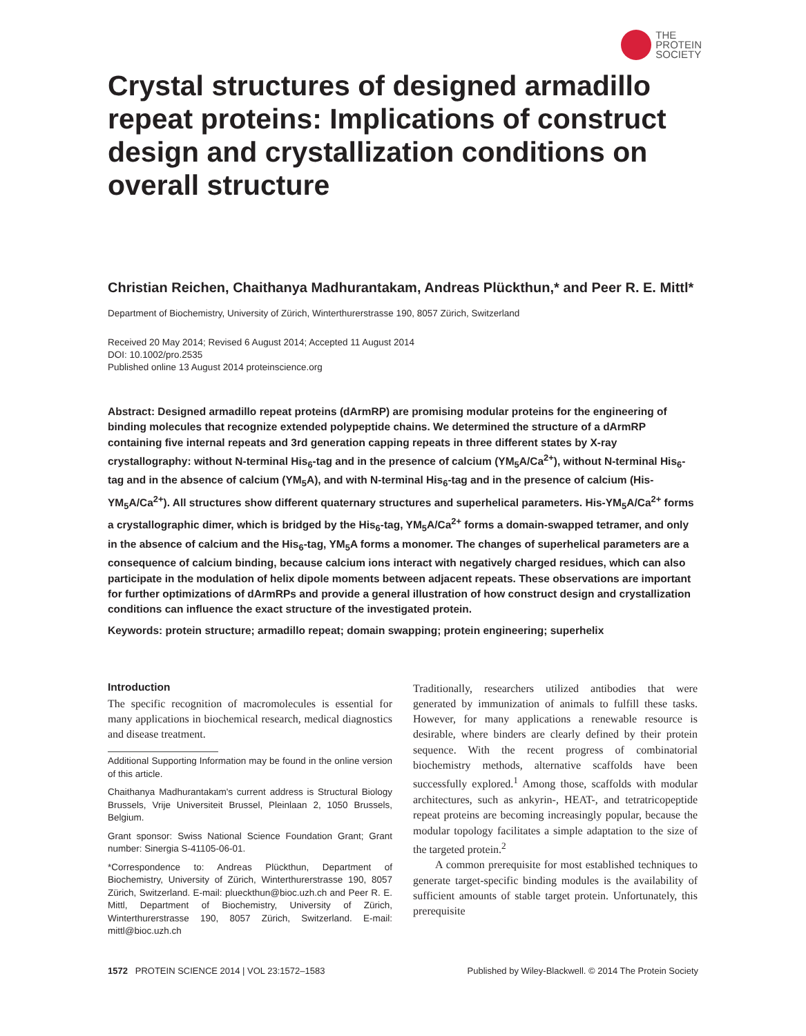THE
PROTEIN
SOCIETY
Crystal structures of designed armadillo repeat proteins: Implications of construct design and crystallization conditions on overall structure
Christian Reichen, Chaithanya Madhurantakam, Andreas Plückthun,* and Peer R. E. Mittl*
Department of Biochemistry, University of Zürich, Winterthurerstrasse 190, 8057 Zürich, Switzerland
Received 20 May 2014; Revised 6 August 2014; Accepted 11 August 2014
DOI: 10.1002/pro.2535
Published online 13 August 2014 proteinscience.org
Abstract: Designed armadillo repeat proteins (dArmRP) are promising modular proteins for the engineering of binding molecules that recognize extended polypeptide chains. We determined the structure of a dArmRP containing five internal repeats and 3rd generation capping repeats in three different states by X-ray crystallography: without N-terminal His<sub>6</sub>-tag and in the presence of calcium (YM<sub>5</sub>A/Ca<sup>2+</sup>), without N-terminal His<sub>6</sub>-tag and in the absence of calcium (YM<sub>5</sub>A), and with N-terminal His<sub>6</sub>-tag and in the presence of calcium (His-YM<sub>5</sub>A/Ca<sup>2+</sup>). All structures show different quaternary structures and superhelical parameters. His-YM<sub>5</sub>A/Ca<sup>2+</sup> forms a crystallographic dimer, which is bridged by the His<sub>6</sub>-tag, YM<sub>5</sub>A/Ca<sup>2+</sup> forms a domain-swapped tetramer, and only in the absence of calcium and the His<sub>6</sub>-tag, YM<sub>5</sub>A forms a monomer. The changes of superhelical parameters are a consequence of calcium binding, because calcium ions interact with negatively charged residues, which can also participate in the modulation of helix dipole moments between adjacent repeats. These observations are important for further optimizations of dArmRPs and provide a general illustration of how construct design and crystallization conditions can influence the exact structure of the investigated protein.
Keywords: protein structure; armadillo repeat; domain swapping; protein engineering; superhelix
Introduction
The specific recognition of macromolecules is essential for many applications in biochemical research, medical diagnostics and disease treatment.
Additional Supporting Information may be found in the online version of this article.
Chaithanya Madhurantakam's current address is Structural Biology Brussels, Vrije Universiteit Brussel, Pleinlaan 2, 1050 Brussels, Belgium.
Grant sponsor: Swiss National Science Foundation Grant; Grant number: Sinergia S-41105-06-01.
*Correspondence to: Andreas Plückthun, Department of Biochemistry, University of Zürich, Winterthurerstrasse 190, 8057 Zürich, Switzerland. E-mail: plueckthun@bioc.uzh.ch and Peer R. E. Mittl, Department of Biochemistry, University of Zürich, Winterthurerstrasse 190, 8057 Zürich, Switzerland. E-mail: mittl@bioc.uzh.ch
Traditionally, researchers utilized antibodies that were generated by immunization of animals to fulfill these tasks. However, for many applications a renewable resource is desirable, where binders are clearly defined by their protein sequence. With the recent progress of combinatorial biochemistry methods, alternative scaffolds have been successfully explored.<sup>1</sup> Among those, scaffolds with modular architectures, such as ankyrin-, HEAT-, and tetratricopeptide repeat proteins are becoming increasingly popular, because the modular topology facilitates a simple adaptation to the size of the targeted protein.<sup>2</sup>
A common prerequisite for most established techniques to generate target-specific binding modules is the availability of sufficient amounts of stable target protein. Unfortunately, this prerequisite
1572 PROTEIN SCIENCE 2014 | VOL 23:1572–1583 Published by Wiley-Blackwell. © 2014 The Protein Society